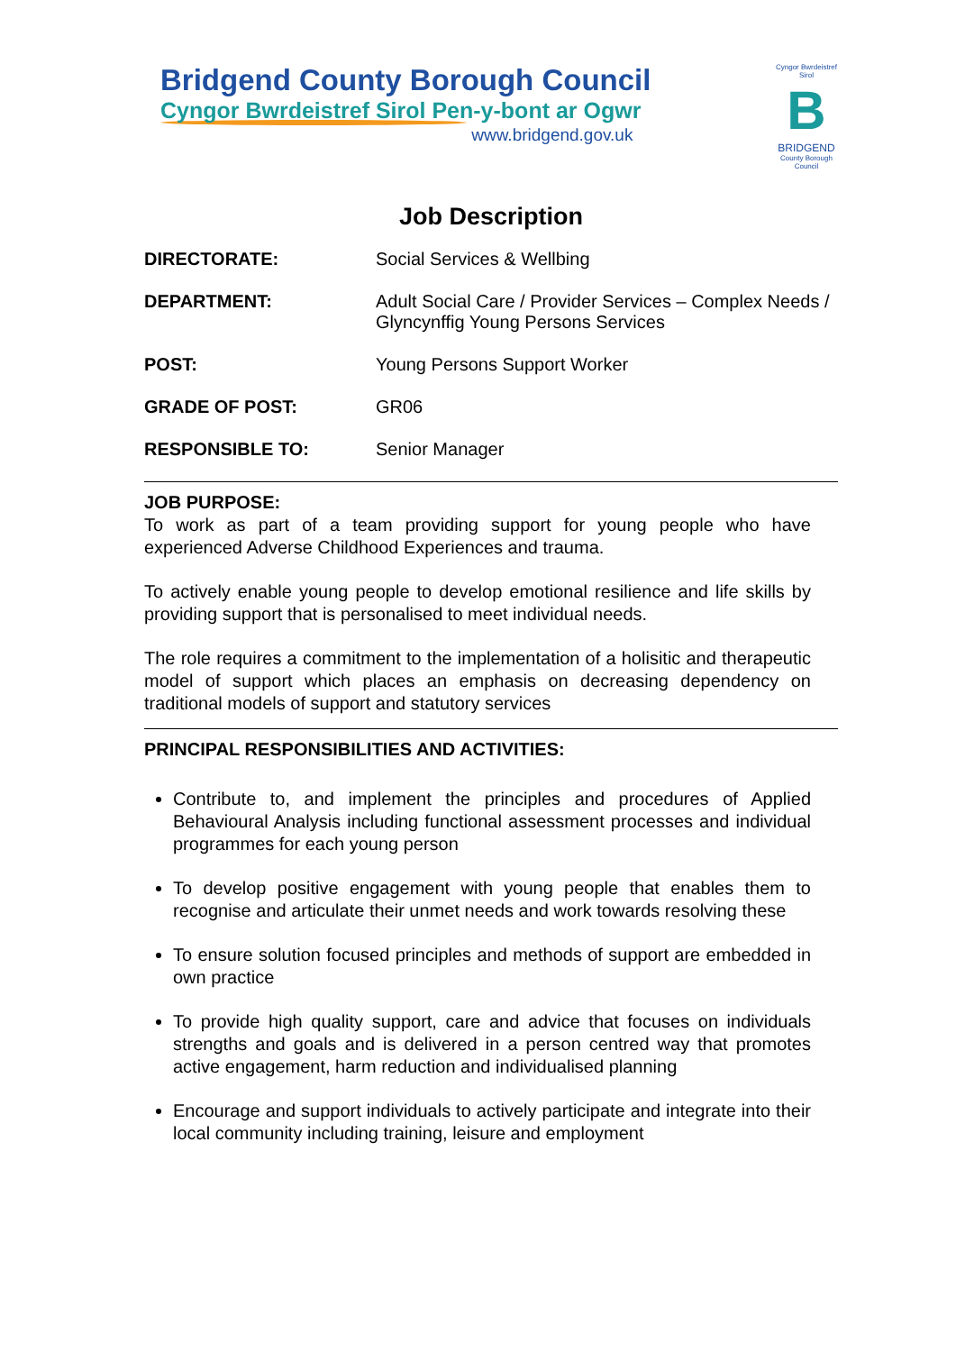Bridgend County Borough Council
Cyngor Bwrdeistref Sirol Pen-y-bont ar Ogwr
www.bridgend.gov.uk
Cyngor Bwrdeistref Sirol
B
BRIDGEND
County Borough Council
Job Description
| DIRECTORATE: | Social Services & Wellbing |
| DEPARTMENT: | Adult Social Care / Provider Services – Complex Needs / Glyncynffig Young Persons Services |
| POST: | Young Persons Support Worker |
| GRADE OF POST: | GR06 |
| RESPONSIBLE TO: | Senior Manager |
JOB PURPOSE:
To work as part of a team providing support for young people who have experienced Adverse Childhood Experiences and trauma.
To actively enable young people to develop emotional resilience and life skills by providing support that is personalised to meet individual needs.
The role requires a commitment to the implementation of a holisitic and therapeutic model of support which places an emphasis on decreasing dependency on traditional models of support and statutory services
PRINCIPAL RESPONSIBILITIES AND ACTIVITIES:
Contribute to, and implement the principles and procedures of Applied Behavioural Analysis including functional assessment processes and individual programmes for each young person
To develop positive engagement with young people that enables them to recognise and articulate their unmet needs and work towards resolving these
To ensure solution focused principles and methods of support are embedded in own practice
To provide high quality support, care and advice that focuses on individuals strengths and goals and is delivered in a person centred way that promotes active engagement, harm reduction and individualised planning
Encourage and support individuals to actively participate and integrate into their local community including training, leisure and employment